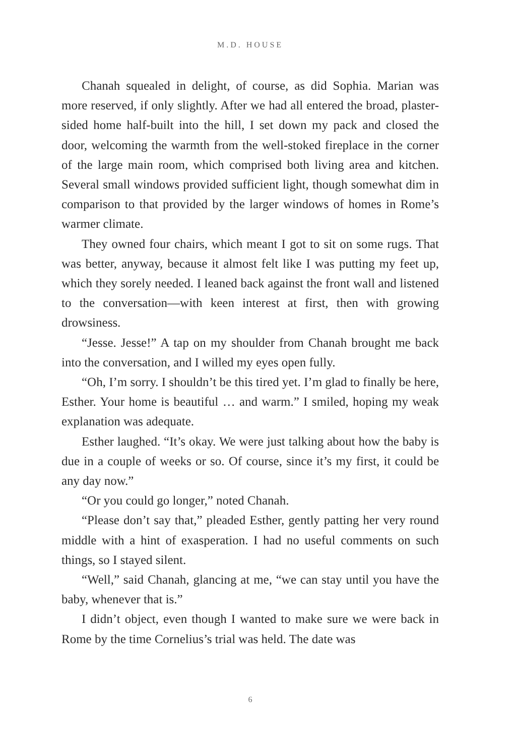M.D. HOUSE
Chanah squealed in delight, of course, as did Sophia. Marian was more reserved, if only slightly. After we had all entered the broad, plaster-sided home half-built into the hill, I set down my pack and closed the door, welcoming the warmth from the well-stoked fireplace in the corner of the large main room, which comprised both living area and kitchen. Several small windows provided sufficient light, though somewhat dim in comparison to that provided by the larger windows of homes in Rome’s warmer climate.
They owned four chairs, which meant I got to sit on some rugs. That was better, anyway, because it almost felt like I was putting my feet up, which they sorely needed. I leaned back against the front wall and listened to the conversation—with keen interest at first, then with growing drowsiness.
“Jesse. Jesse!” A tap on my shoulder from Chanah brought me back into the conversation, and I willed my eyes open fully.
“Oh, I’m sorry. I shouldn’t be this tired yet. I’m glad to finally be here, Esther. Your home is beautiful … and warm.” I smiled, hoping my weak explanation was adequate.
Esther laughed. “It’s okay. We were just talking about how the baby is due in a couple of weeks or so. Of course, since it’s my first, it could be any day now.”
“Or you could go longer,” noted Chanah.
“Please don’t say that,” pleaded Esther, gently patting her very round middle with a hint of exasperation. I had no useful comments on such things, so I stayed silent.
“Well,” said Chanah, glancing at me, “we can stay until you have the baby, whenever that is.”
I didn’t object, even though I wanted to make sure we were back in Rome by the time Cornelius’s trial was held. The date was
6